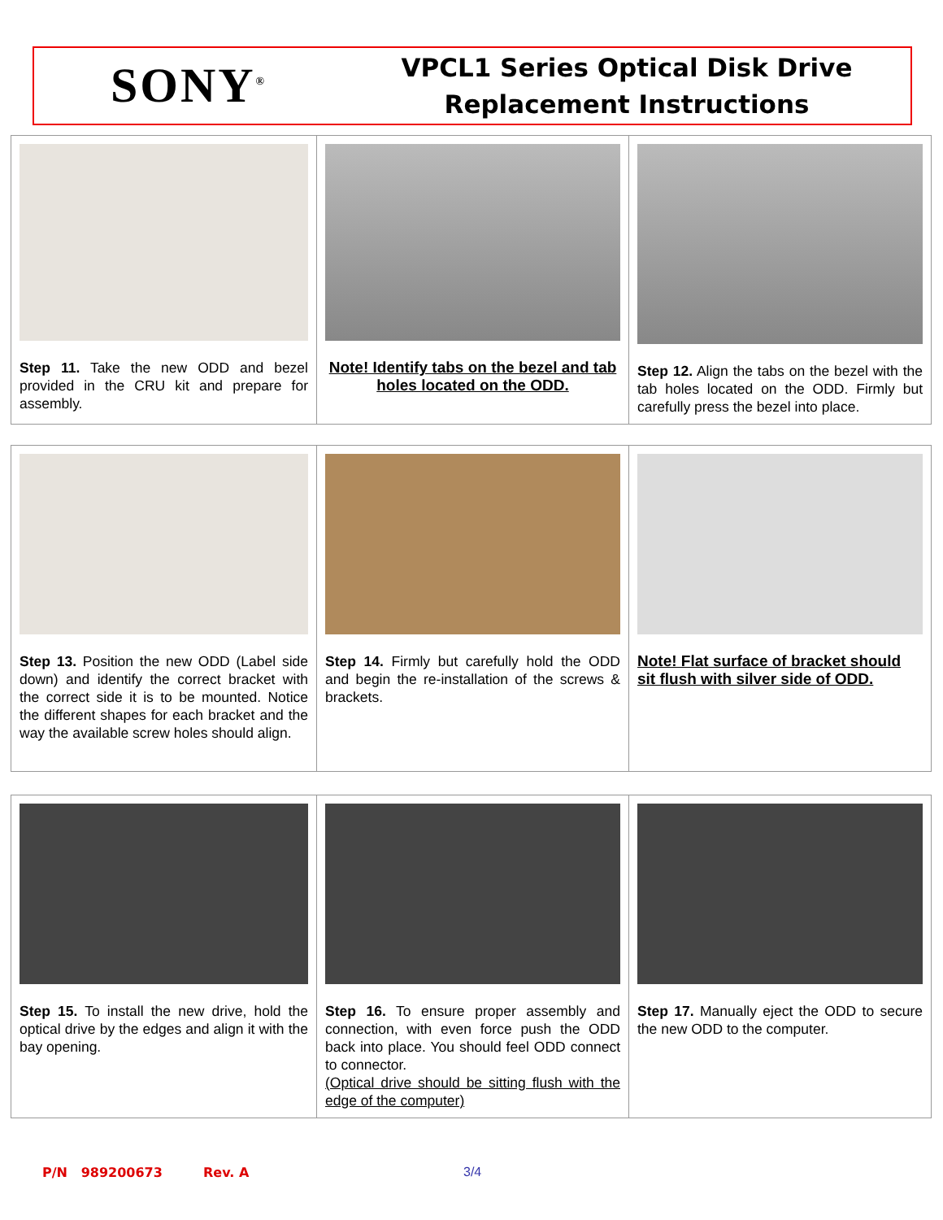SONY<sup>®</sup>
VPCL1 Series Optical Disk Drive
Replacement Instructions
| Step 11. Take the new ODD and bezel provided in the CRU kit and prepare for assembly. | Note! Identify tabs on the bezel and tab holes located on the ODD. | Step 12. Align the tabs on the bezel with the tab holes located on the ODD. Firmly but carefully press the bezel into place. |
| Step 13. Position the new ODD (Label side down) and identify the correct bracket with the correct side it is to be mounted. Notice the different shapes for each bracket and the way the available screw holes should align. | Step 14. Firmly but carefully hold the ODD and begin the re-installation of the screws & brackets. | Note! Flat surface of bracket should sit flush with silver side of ODD. |
| Step 15. To install the new drive, hold the optical drive by the edges and align it with the bay opening. | Step 16. To ensure proper assembly and connection, with even force push the ODD back into place. You should feel ODD connect to connector. (Optical drive should be sitting flush with the edge of the computer) | Step 17. Manually eject the ODD to secure the new ODD to the computer. |
P/N 989200673 Rev. A 3/4